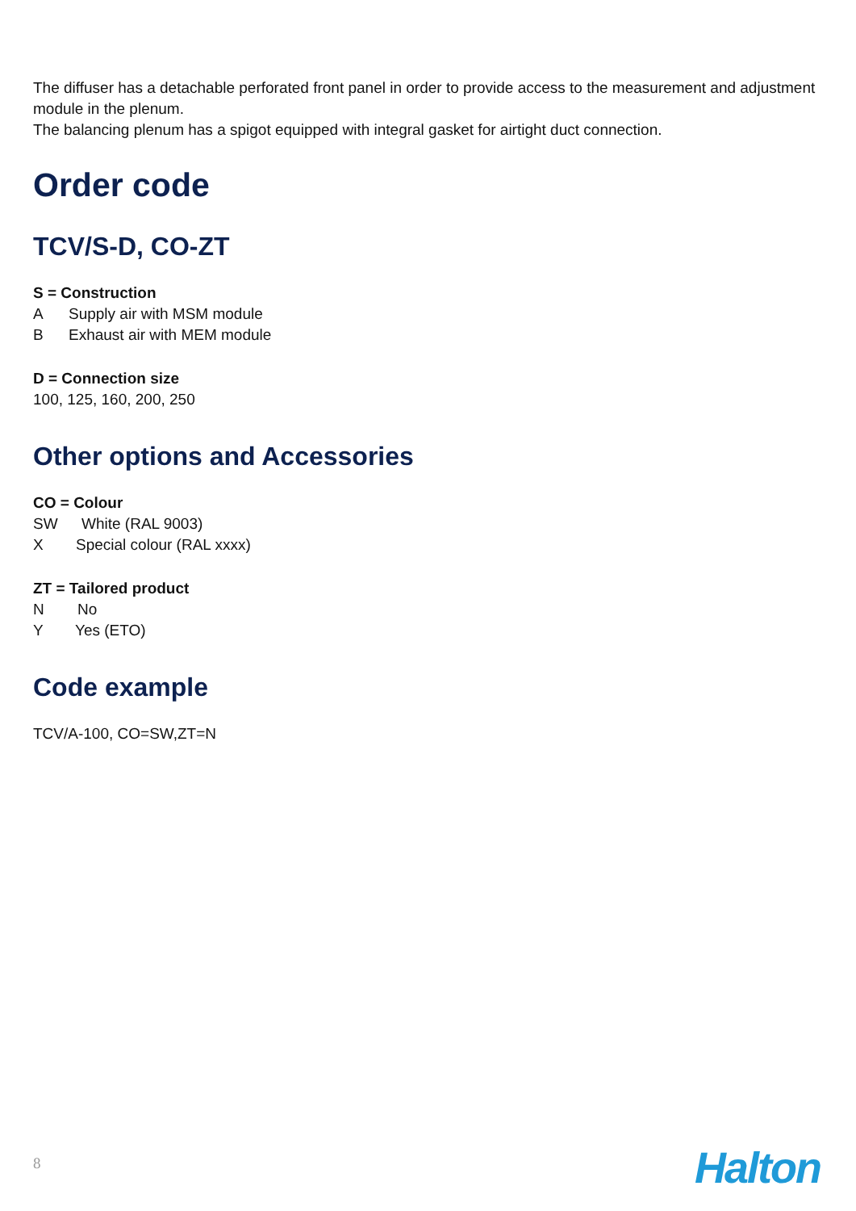The diffuser has a detachable perforated front panel in order to provide access to the measurement and adjustment module in the plenum.
The balancing plenum has a spigot equipped with integral gasket for airtight duct connection.
Order code
TCV/S-D, CO-ZT
S = Construction
A Supply air with MSM module
B Exhaust air with MEM module
D = Connection size
100, 125, 160, 200, 250
Other options and Accessories
CO = Colour
SW White (RAL 9003)
X Special colour (RAL xxxx)
ZT = Tailored product
N No
Y Yes (ETO)
Code example
TCV/A-100, CO=SW,ZT=N
8 Halton